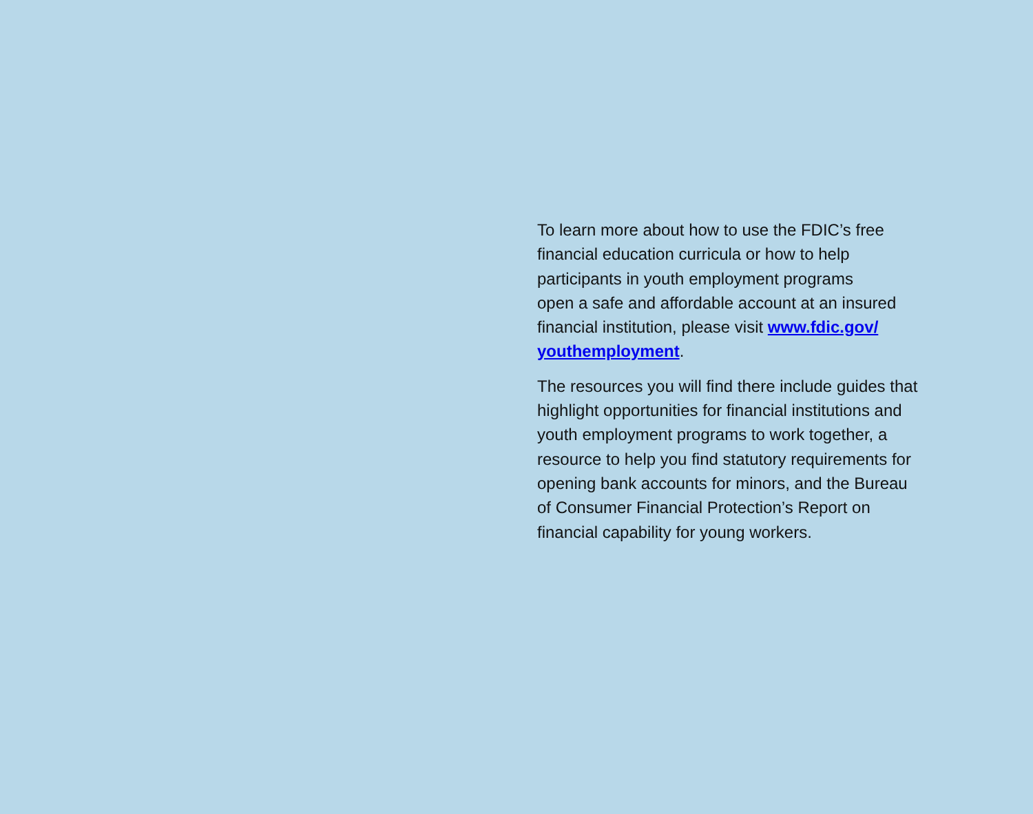To learn more about how to use the FDIC’s free
financial education curricula or how to help
participants in youth employment programs
open a safe and affordable account at an insured
financial institution, please visit www.fdic.gov/
youthemployment.
The resources you will find there include guides that
highlight opportunities for financial institutions and
youth employment programs to work together, a
resource to help you find statutory requirements for
opening bank accounts for minors, and the Bureau
of Consumer Financial Protection’s Report on
financial capability for young workers.